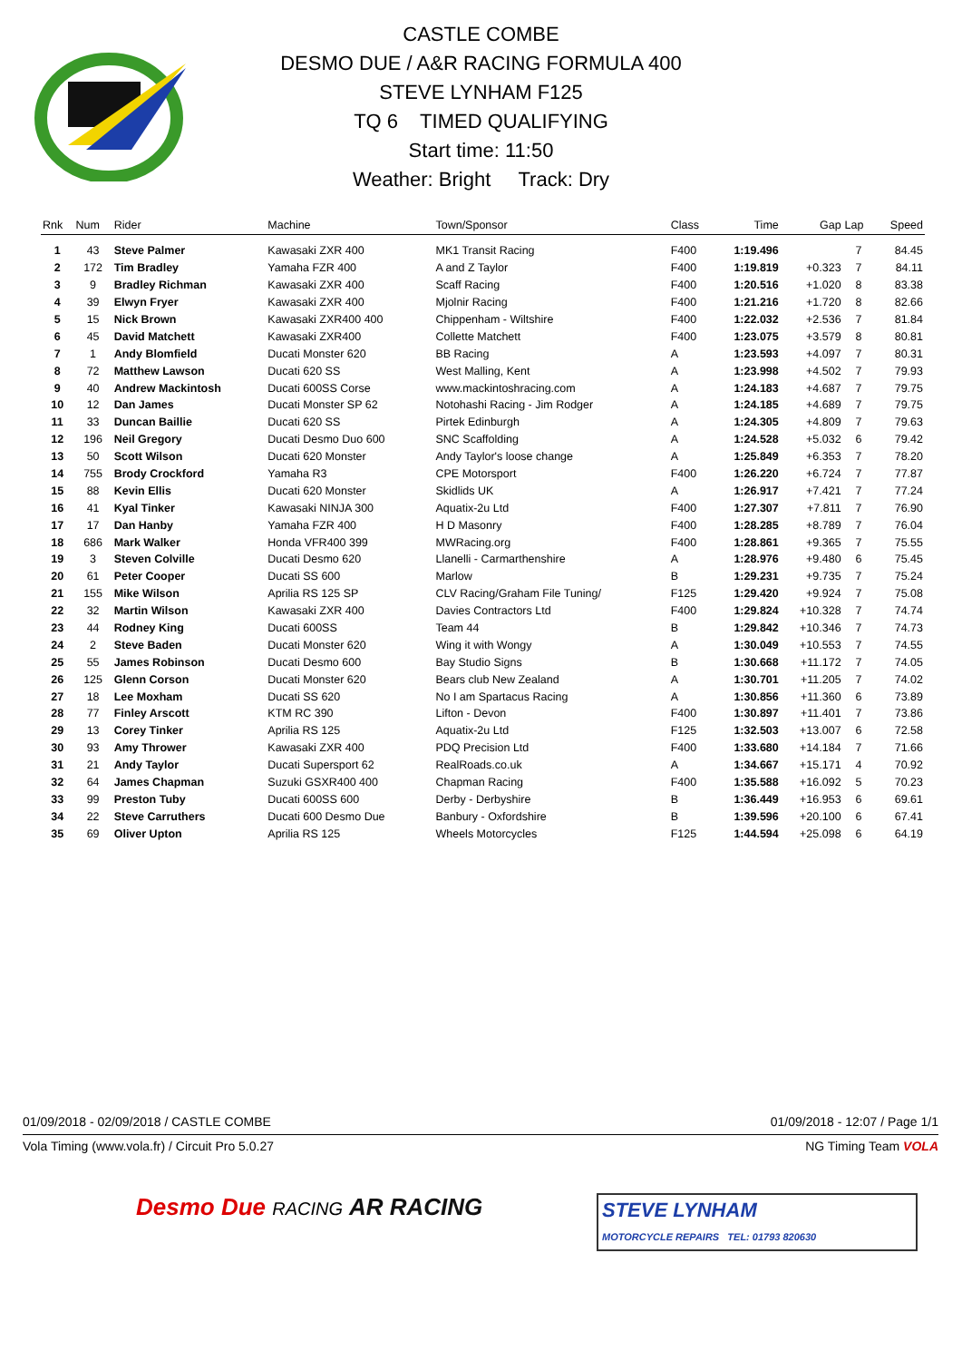CASTLE COMBE
DESMO DUE / A&R RACING FORMULA 400
STEVE LYNHAM F125
TQ 6 TIMED QUALIFYING
Start time: 11:50
Weather: Bright Track: Dry
| Rnk | Num | Rider | Machine | Town/Sponsor | Class | Time | Gap | Lap | Speed |
| --- | --- | --- | --- | --- | --- | --- | --- | --- | --- |
| 1 | 43 | Steve Palmer | Kawasaki ZXR 400 | MK1 Transit Racing | F400 | 1:19.496 | | 7 | 84.45 |
| 2 | 172 | Tim Bradley | Yamaha FZR 400 | A and Z Taylor | F400 | 1:19.819 | +0.323 | 7 | 84.11 |
| 3 | 9 | Bradley Richman | Kawasaki ZXR 400 | Scaff Racing | F400 | 1:20.516 | +1.020 | 8 | 83.38 |
| 4 | 39 | Elwyn Fryer | Kawasaki ZXR 400 | Mjolnir Racing | F400 | 1:21.216 | +1.720 | 8 | 82.66 |
| 5 | 15 | Nick Brown | Kawasaki ZXR400 400 | Chippenham - Wiltshire | F400 | 1:22.032 | +2.536 | 7 | 81.84 |
| 6 | 45 | David Matchett | Kawasaki ZXR400 | Collette Matchett | F400 | 1:23.075 | +3.579 | 8 | 80.81 |
| 7 | 1 | Andy Blomfield | Ducati Monster 620 | BB Racing | A | 1:23.593 | +4.097 | 7 | 80.31 |
| 8 | 72 | Matthew Lawson | Ducati 620 SS | West Malling, Kent | A | 1:23.998 | +4.502 | 7 | 79.93 |
| 9 | 40 | Andrew Mackintosh | Ducati 600SS Corse | www.mackintoshracing.com | A | 1:24.183 | +4.687 | 7 | 79.75 |
| 10 | 12 | Dan James | Ducati Monster SP 62 | Notohashi Racing - Jim Rodger | A | 1:24.185 | +4.689 | 7 | 79.75 |
| 11 | 33 | Duncan Baillie | Ducati 620 SS | Pirtek Edinburgh | A | 1:24.305 | +4.809 | 7 | 79.63 |
| 12 | 196 | Neil Gregory | Ducati Desmo Duo 600 | SNC Scaffolding | A | 1:24.528 | +5.032 | 6 | 79.42 |
| 13 | 50 | Scott Wilson | Ducati 620 Monster | Andy Taylor's loose change | A | 1:25.849 | +6.353 | 7 | 78.20 |
| 14 | 755 | Brody Crockford | Yamaha R3 | CPE Motorsport | F400 | 1:26.220 | +6.724 | 7 | 77.87 |
| 15 | 88 | Kevin Ellis | Ducati 620 Monster | Skidlids UK | A | 1:26.917 | +7.421 | 7 | 77.24 |
| 16 | 41 | Kyal Tinker | Kawasaki NINJA 300 | Aquatix-2u Ltd | F400 | 1:27.307 | +7.811 | 7 | 76.90 |
| 17 | 17 | Dan Hanby | Yamaha FZR 400 | H D Masonry | F400 | 1:28.285 | +8.789 | 7 | 76.04 |
| 18 | 686 | Mark Walker | Honda VFR400 399 | MWRacing.org | F400 | 1:28.861 | +9.365 | 7 | 75.55 |
| 19 | 3 | Steven Colville | Ducati Desmo 620 | Llanelli - Carmarthenshire | A | 1:28.976 | +9.480 | 6 | 75.45 |
| 20 | 61 | Peter Cooper | Ducati SS 600 | Marlow | B | 1:29.231 | +9.735 | 7 | 75.24 |
| 21 | 155 | Mike Wilson | Aprilia RS 125 SP | CLV Racing/Graham File Tuning/ | F125 | 1:29.420 | +9.924 | 7 | 75.08 |
| 22 | 32 | Martin Wilson | Kawasaki ZXR 400 | Davies Contractors Ltd | F400 | 1:29.824 | +10.328 | 7 | 74.74 |
| 23 | 44 | Rodney King | Ducati 600SS | Team 44 | B | 1:29.842 | +10.346 | 7 | 74.73 |
| 24 | 2 | Steve Baden | Ducati Monster 620 | Wing it with Wongy | A | 1:30.049 | +10.553 | 7 | 74.55 |
| 25 | 55 | James Robinson | Ducati Desmo 600 | Bay Studio Signs | B | 1:30.668 | +11.172 | 7 | 74.05 |
| 26 | 125 | Glenn Corson | Ducati Monster 620 | Bears club New Zealand | A | 1:30.701 | +11.205 | 7 | 74.02 |
| 27 | 18 | Lee Moxham | Ducati SS 620 | No I am Spartacus Racing | A | 1:30.856 | +11.360 | 6 | 73.89 |
| 28 | 77 | Finley Arscott | KTM RC 390 | Lifton - Devon | F400 | 1:30.897 | +11.401 | 7 | 73.86 |
| 29 | 13 | Corey Tinker | Aprilia RS 125 | Aquatix-2u Ltd | F125 | 1:32.503 | +13.007 | 6 | 72.58 |
| 30 | 93 | Amy Thrower | Kawasaki ZXR 400 | PDQ Precision Ltd | F400 | 1:33.680 | +14.184 | 7 | 71.66 |
| 31 | 21 | Andy Taylor | Ducati Supersport 62 | RealRoads.co.uk | A | 1:34.667 | +15.171 | 4 | 70.92 |
| 32 | 64 | James Chapman | Suzuki GSXR400 400 | Chapman Racing | F400 | 1:35.588 | +16.092 | 5 | 70.23 |
| 33 | 99 | Preston Tuby | Ducati 600SS 600 | Derby - Derbyshire | B | 1:36.449 | +16.953 | 6 | 69.61 |
| 34 | 22 | Steve Carruthers | Ducati 600 Desmo Due | Banbury - Oxfordshire | B | 1:39.596 | +20.100 | 6 | 67.41 |
| 35 | 69 | Oliver Upton | Aprilia RS 125 | Wheels Motorcycles | F125 | 1:44.594 | +25.098 | 6 | 64.19 |
01/09/2018 - 02/09/2018 / CASTLE COMBE 01/09/2018 - 12:07 / Page 1/1
Vola Timing (www.vola.fr) / Circuit Pro 5.0.27 NG Timing Team VOLA
Desmo Due RACING AR RACING
STEVE LYNHAM
MOTORCYCLE REPAIRS TEL: 01793 820630